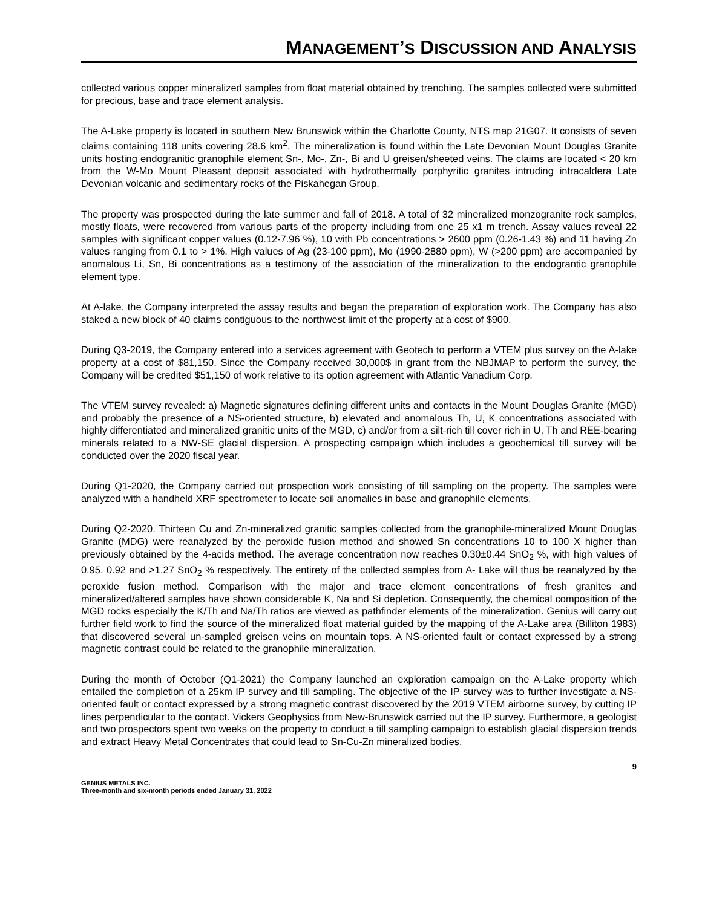MANAGEMENT’S DISCUSSION AND ANALYSIS
collected various copper mineralized samples from float material obtained by trenching. The samples collected were submitted for precious, base and trace element analysis.
The A-Lake property is located in southern New Brunswick within the Charlotte County, NTS map 21G07. It consists of seven claims containing 118 units covering 28.6 km<sup>2</sup>. The mineralization is found within the Late Devonian Mount Douglas Granite units hosting endogranitic granophile element Sn-, Mo-, Zn-, Bi and U greisen/sheeted veins. The claims are located < 20 km from the W-Mo Mount Pleasant deposit associated with hydrothermally porphyritic granites intruding intracaldera Late Devonian volcanic and sedimentary rocks of the Piskahegan Group.
The property was prospected during the late summer and fall of 2018. A total of 32 mineralized monzogranite rock samples, mostly floats, were recovered from various parts of the property including from one 25 x1 m trench. Assay values reveal 22 samples with significant copper values (0.12-7.96 %), 10 with Pb concentrations > 2600 ppm (0.26-1.43 %) and 11 having Zn values ranging from 0.1 to > 1%. High values of Ag (23-100 ppm), Mo (1990-2880 ppm), W (>200 ppm) are accompanied by anomalous Li, Sn, Bi concentrations as a testimony of the association of the mineralization to the endograntic granophile element type.
At A-lake, the Company interpreted the assay results and began the preparation of exploration work. The Company has also staked a new block of 40 claims contiguous to the northwest limit of the property at a cost of $900.
During Q3-2019, the Company entered into a services agreement with Geotech to perform a VTEM plus survey on the A-lake property at a cost of $81,150. Since the Company received 30,000$ in grant from the NBJMAP to perform the survey, the Company will be credited $51,150 of work relative to its option agreement with Atlantic Vanadium Corp.
The VTEM survey revealed: a) Magnetic signatures defining different units and contacts in the Mount Douglas Granite (MGD) and probably the presence of a NS-oriented structure, b) elevated and anomalous Th, U, K concentrations associated with highly differentiated and mineralized granitic units of the MGD, c) and/or from a silt-rich till cover rich in U, Th and REE-bearing minerals related to a NW-SE glacial dispersion. A prospecting campaign which includes a geochemical till survey will be conducted over the 2020 fiscal year.
During Q1-2020, the Company carried out prospection work consisting of till sampling on the property. The samples were analyzed with a handheld XRF spectrometer to locate soil anomalies in base and granophile elements.
During Q2-2020. Thirteen Cu and Zn-mineralized granitic samples collected from the granophile-mineralized Mount Douglas Granite (MDG) were reanalyzed by the peroxide fusion method and showed Sn concentrations 10 to 100 X higher than previously obtained by the 4-acids method. The average concentration now reaches 0.30±0.44 SnO<sub>2</sub> %, with high values of 0.95, 0.92 and >1.27 SnO<sub>2</sub> % respectively. The entirety of the collected samples from A- Lake will thus be reanalyzed by the peroxide fusion method. Comparison with the major and trace element concentrations of fresh granites and mineralized/altered samples have shown considerable K, Na and Si depletion. Consequently, the chemical composition of the MGD rocks especially the K/Th and Na/Th ratios are viewed as pathfinder elements of the mineralization. Genius will carry out further field work to find the source of the mineralized float material guided by the mapping of the A-Lake area (Billiton 1983) that discovered several un-sampled greisen veins on mountain tops. A NS-oriented fault or contact expressed by a strong magnetic contrast could be related to the granophile mineralization.
During the month of October (Q1-2021) the Company launched an exploration campaign on the A-Lake property which entailed the completion of a 25km IP survey and till sampling. The objective of the IP survey was to further investigate a NS-oriented fault or contact expressed by a strong magnetic contrast discovered by the 2019 VTEM airborne survey, by cutting IP lines perpendicular to the contact. Vickers Geophysics from New-Brunswick carried out the IP survey. Furthermore, a geologist and two prospectors spent two weeks on the property to conduct a till sampling campaign to establish glacial dispersion trends and extract Heavy Metal Concentrates that could lead to Sn-Cu-Zn mineralized bodies.
9
GENIUS METALS INC.
Three-month and six-month periods ended January 31, 2022